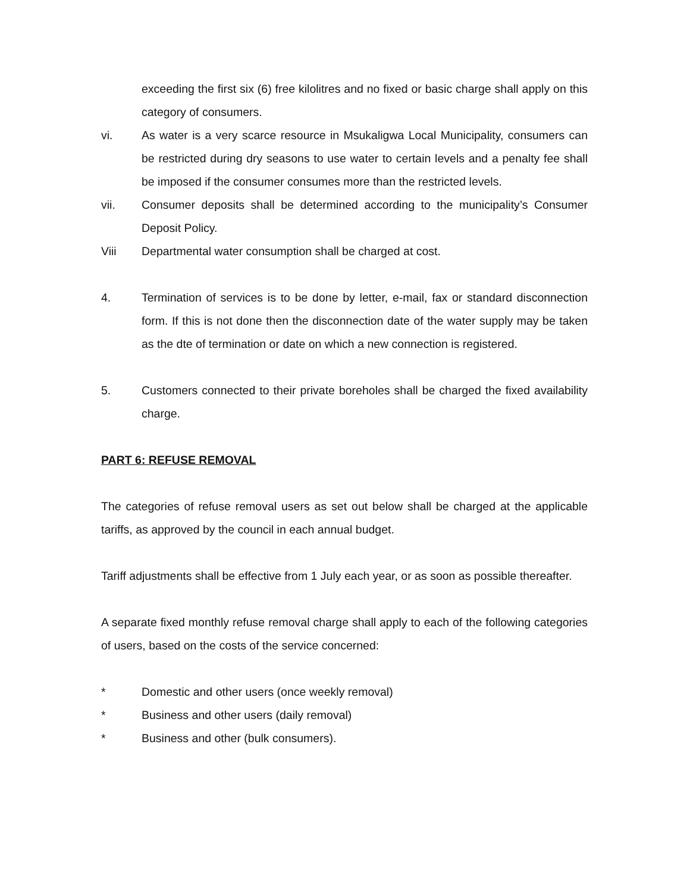exceeding the first six (6) free kilolitres and no fixed or basic charge shall apply on this category of consumers.
vi. As water is a very scarce resource in Msukaligwa Local Municipality, consumers can be restricted during dry seasons to use water to certain levels and a penalty fee shall be imposed if the consumer consumes more than the restricted levels.
vii. Consumer deposits shall be determined according to the municipality’s Consumer Deposit Policy.
Viii Departmental water consumption shall be charged at cost.
4. Termination of services is to be done by letter, e-mail, fax or standard disconnection form. If this is not done then the disconnection date of the water supply may be taken as the dte of termination or date on which a new connection is registered.
5. Customers connected to their private boreholes shall be charged the fixed availability charge.
PART 6: REFUSE REMOVAL
The categories of refuse removal users as set out below shall be charged at the applicable tariffs, as approved by the council in each annual budget.
Tariff adjustments shall be effective from 1 July each year, or as soon as possible thereafter.
A separate fixed monthly refuse removal charge shall apply to each of the following categories of users, based on the costs of the service concerned:
* Domestic and other users (once weekly removal)
* Business and other users (daily removal)
* Business and other (bulk consumers).